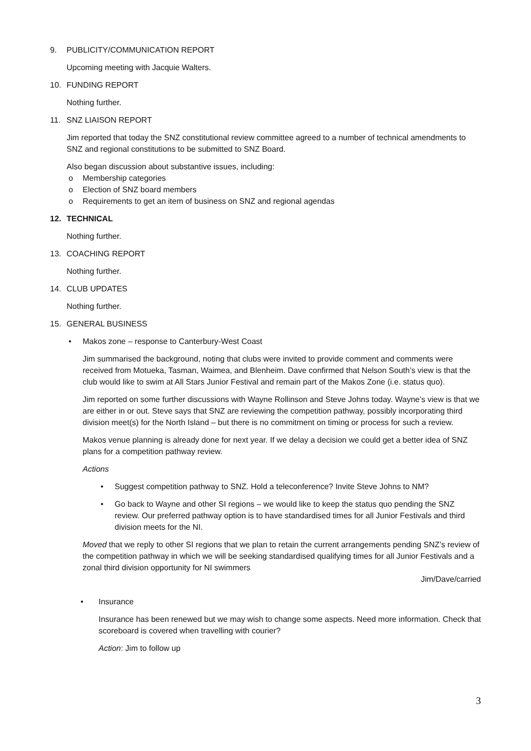9. PUBLICITY/COMMUNICATION REPORT
Upcoming meeting with Jacquie Walters.
10. FUNDING REPORT
Nothing further.
11. SNZ LIAISON REPORT
Jim reported that today the SNZ constitutional review committee agreed to a number of technical amendments to SNZ and regional constitutions to be submitted to SNZ Board.
Also began discussion about substantive issues, including:
o Membership categories
o Election of SNZ board members
o Requirements to get an item of business on SNZ and regional agendas
12. TECHNICAL
Nothing further.
13. COACHING REPORT
Nothing further.
14. CLUB UPDATES
Nothing further.
15. GENERAL BUSINESS
• Makos zone – response to Canterbury-West Coast
Jim summarised the background, noting that clubs were invited to provide comment and comments were received from Motueka, Tasman, Waimea, and Blenheim. Dave confirmed that Nelson South’s view is that the club would like to swim at All Stars Junior Festival and remain part of the Makos Zone (i.e. status quo).
Jim reported on some further discussions with Wayne Rollinson and Steve Johns today. Wayne’s view is that we are either in or out. Steve says that SNZ are reviewing the competition pathway, possibly incorporating third division meet(s) for the North Island – but there is no commitment on timing or process for such a review.
Makos venue planning is already done for next year. If we delay a decision we could get a better idea of SNZ plans for a competition pathway review.
Actions
• Suggest competition pathway to SNZ. Hold a teleconference? Invite Steve Johns to NM?
• Go back to Wayne and other SI regions – we would like to keep the status quo pending the SNZ review. Our preferred pathway option is to have standardised times for all Junior Festivals and third division meets for the NI.
Moved that we reply to other SI regions that we plan to retain the current arrangements pending SNZ’s review of the competition pathway in which we will be seeking standardised qualifying times for all Junior Festivals and a zonal third division opportunity for NI swimmers
Jim/Dave/carried
• Insurance
Insurance has been renewed but we may wish to change some aspects. Need more information. Check that scoreboard is covered when travelling with courier?
Action: Jim to follow up
3